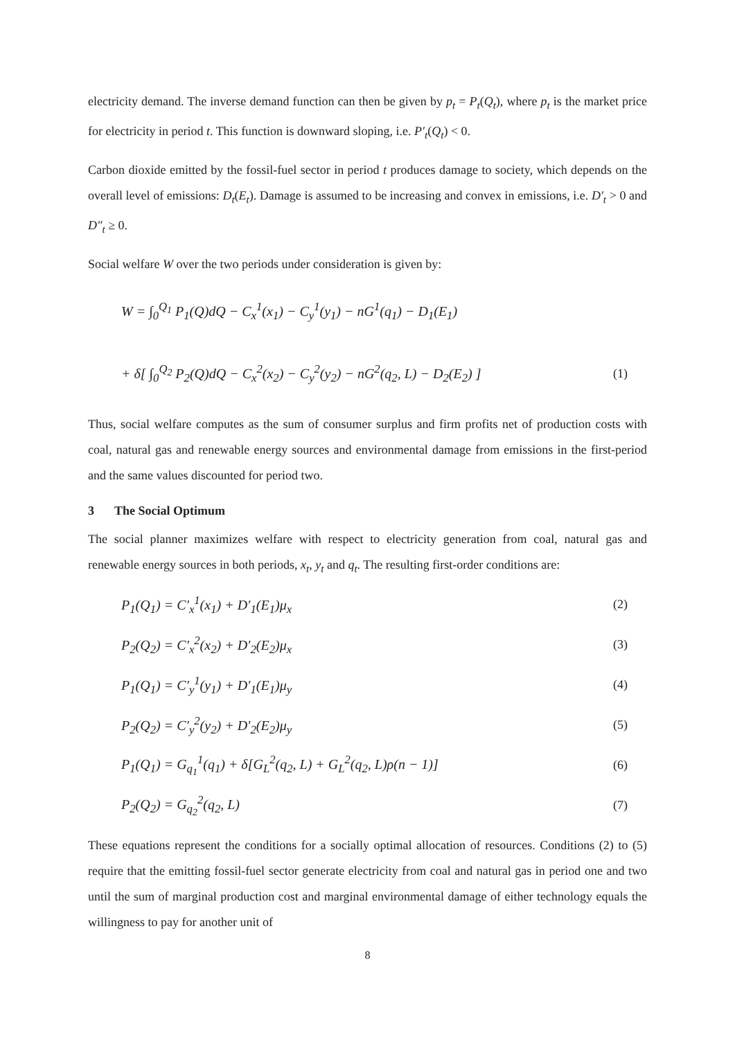electricity demand. The inverse demand function can then be given by p<sub>t</sub> = P<sub>t</sub>(Q<sub>t</sub>), where p<sub>t</sub> is the market price for electricity in period t. This function is downward sloping, i.e. P′<sub>t</sub>(Q<sub>t</sub>) < 0.
Carbon dioxide emitted by the fossil-fuel sector in period t produces damage to society, which depends on the overall level of emissions: D<sub>t</sub>(E<sub>t</sub>). Damage is assumed to be increasing and convex in emissions, i.e. D′<sub>t</sub> > 0 and D″<sub>t</sub> ≥ 0.
Social welfare W over the two periods under consideration is given by:
W = ∫<sub>0</sub><sup>Q<sub>1</sub></sup> P<sub>1</sub>(Q)dQ − C<sub>x</sub><sup>1</sup>(x<sub>1</sub>) − C<sub>y</sub><sup>1</sup>(y<sub>1</sub>) − nG<sup>1</sup>(q<sub>1</sub>) − D<sub>1</sub>(E<sub>1</sub>)
+ δ[ ∫<sub>0</sub><sup>Q<sub>2</sub></sup> P<sub>2</sub>(Q)dQ − C<sub>x</sub><sup>2</sup>(x<sub>2</sub>) − C<sub>y</sub><sup>2</sup>(y<sub>2</sub>) − nG<sup>2</sup>(q<sub>2</sub>, L) − D<sub>2</sub>(E<sub>2</sub>) ] (1)
Thus, social welfare computes as the sum of consumer surplus and firm profits net of production costs with coal, natural gas and renewable energy sources and environmental damage from emissions in the first-period and the same values discounted for period two.
3 The Social Optimum
The social planner maximizes welfare with respect to electricity generation from coal, natural gas and renewable energy sources in both periods, x<sub>t</sub>, y<sub>t</sub> and q<sub>t</sub>. The resulting first-order conditions are:
P<sub>1</sub>(Q<sub>1</sub>) = C′<sub>x</sub><sup>1</sup>(x<sub>1</sub>) + D′<sub>1</sub>(E<sub>1</sub>)μ<sub>x</sub> (2)
P<sub>2</sub>(Q<sub>2</sub>) = C′<sub>x</sub><sup>2</sup>(x<sub>2</sub>) + D′<sub>2</sub>(E<sub>2</sub>)μ<sub>x</sub> (3)
P<sub>1</sub>(Q<sub>1</sub>) = C′<sub>y</sub><sup>1</sup>(y<sub>1</sub>) + D′<sub>1</sub>(E<sub>1</sub>)μ<sub>y</sub> (4)
P<sub>2</sub>(Q<sub>2</sub>) = C′<sub>y</sub><sup>2</sup>(y<sub>2</sub>) + D′<sub>2</sub>(E<sub>2</sub>)μ<sub>y</sub> (5)
P<sub>1</sub>(Q<sub>1</sub>) = G<sub>q<sub>1</sub></sub><sup>1</sup>(q<sub>1</sub>) + δ[G<sub>L</sub><sup>2</sup>(q<sub>2</sub>, L) + G<sub>L</sub><sup>2</sup>(q<sub>2</sub>, L)ρ(n − 1)] (6)
P<sub>2</sub>(Q<sub>2</sub>) = G<sub>q<sub>2</sub></sub><sup>2</sup>(q<sub>2</sub>, L) (7)
These equations represent the conditions for a socially optimal allocation of resources. Conditions (2) to (5) require that the emitting fossil-fuel sector generate electricity from coal and natural gas in period one and two until the sum of marginal production cost and marginal environmental damage of either technology equals the willingness to pay for another unit of
8